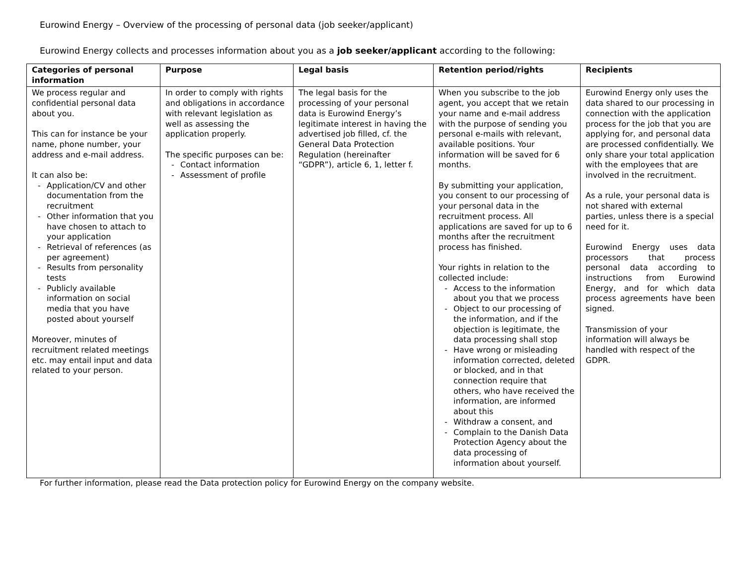Eurowind Energy – Overview of the processing of personal data (job seeker/applicant)
Eurowind Energy collects and processes information about you as a job seeker/applicant according to the following:
| Categories of personal information | Purpose | Legal basis | Retention period/rights | Recipients |
| --- | --- | --- | --- | --- |
| We process regular and confidential personal data about you. This can for instance be your name, phone number, your address and e-mail address. It can also be: - Application/CV and other documentation from the recruitment - Other information that you have chosen to attach to your application - Retrieval of references (as per agreement) - Results from personality tests - Publicly available information on social media that you have posted about yourself Moreover, minutes of recruitment related meetings etc. may entail input and data related to your person. | In order to comply with rights and obligations in accordance with relevant legislation as well as assessing the application properly. The specific purposes can be: - Contact information - Assessment of profile | The legal basis for the processing of your personal data is Eurowind Energy’s legitimate interest in having the advertised job filled, cf. the General Data Protection Regulation (hereinafter “GDPR”), article 6, 1, letter f. | When you subscribe to the job agent, you accept that we retain your name and e-mail address with the purpose of sending you personal e-mails with relevant, available positions. Your information will be saved for 6 months. By submitting your application, you consent to our processing of your personal data in the recruitment process. All applications are saved for up to 6 months after the recruitment process has finished. Your rights in relation to the collected include: - Access to the information about you that we process - Object to our processing of the information, and if the objection is legitimate, the data processing shall stop - Have wrong or misleading information corrected, deleted or blocked, and in that connection require that others, who have received the information, are informed about this - Withdraw a consent, and - Complain to the Danish Data Protection Agency about the data processing of information about yourself. | Eurowind Energy only uses the data shared to our processing in connection with the application process for the job that you are applying for, and personal data are processed confidentially. We only share your total application with the employees that are involved in the recruitment. As a rule, your personal data is not shared with external parties, unless there is a special need for it. Eurowind Energy uses data processors that process personal data according to instructions from Eurowind Energy, and for which data process agreements have been signed. Transmission of your information will always be handled with respect of the GDPR. |
For further information, please read the Data protection policy for Eurowind Energy on the company website.